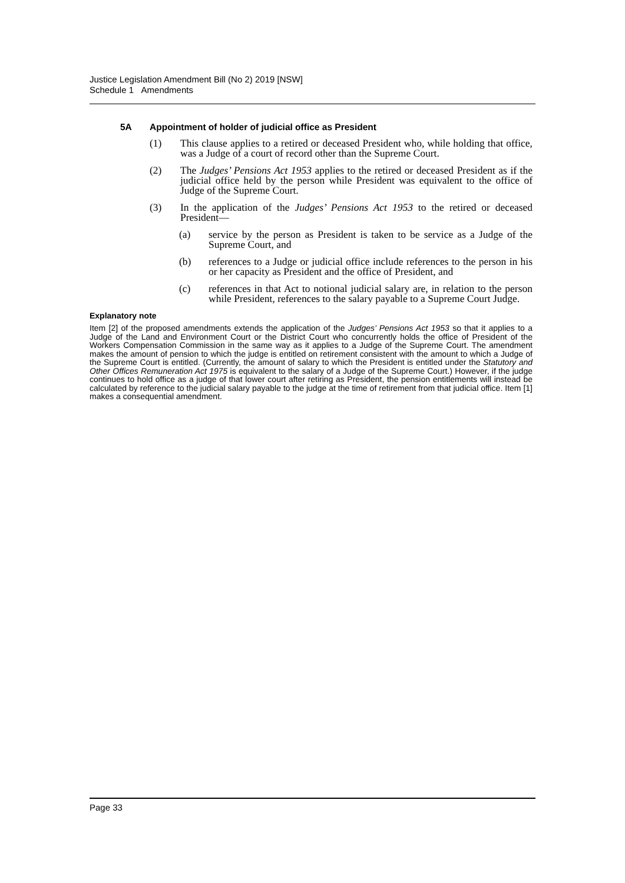Justice Legislation Amendment Bill (No 2) 2019 [NSW]
Schedule 1 Amendments
5A Appointment of holder of judicial office as President
(1) This clause applies to a retired or deceased President who, while holding that office, was a Judge of a court of record other than the Supreme Court.
(2) The Judges’ Pensions Act 1953 applies to the retired or deceased President as if the judicial office held by the person while President was equivalent to the office of Judge of the Supreme Court.
(3) In the application of the Judges’ Pensions Act 1953 to the retired or deceased President—
(a) service by the person as President is taken to be service as a Judge of the Supreme Court, and
(b) references to a Judge or judicial office include references to the person in his or her capacity as President and the office of President, and
(c) references in that Act to notional judicial salary are, in relation to the person while President, references to the salary payable to a Supreme Court Judge.
Explanatory note
Item [2] of the proposed amendments extends the application of the Judges’ Pensions Act 1953 so that it applies to a Judge of the Land and Environment Court or the District Court who concurrently holds the office of President of the Workers Compensation Commission in the same way as it applies to a Judge of the Supreme Court. The amendment makes the amount of pension to which the judge is entitled on retirement consistent with the amount to which a Judge of the Supreme Court is entitled. (Currently, the amount of salary to which the President is entitled under the Statutory and Other Offices Remuneration Act 1975 is equivalent to the salary of a Judge of the Supreme Court.) However, if the judge continues to hold office as a judge of that lower court after retiring as President, the pension entitlements will instead be calculated by reference to the judicial salary payable to the judge at the time of retirement from that judicial office. Item [1] makes a consequential amendment.
Page 33